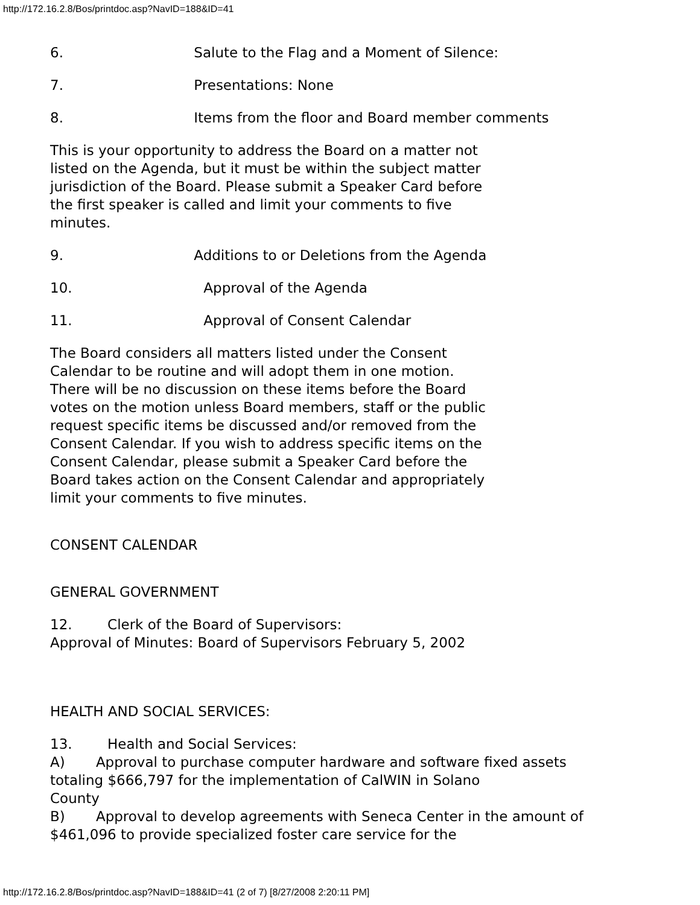http://172.16.2.8/Bos/printdoc.asp?NavID=188&ID=41
6. Salute to the Flag and a Moment of Silence:
7. Presentations: None
8. Items from the floor and Board member comments
This is your opportunity to address the Board on a matter not listed on the Agenda, but it must be within the subject matter jurisdiction of the Board. Please submit a Speaker Card before the first speaker is called and limit your comments to five minutes.
9. Additions to or Deletions from the Agenda
10. Approval of the Agenda
11. Approval of Consent Calendar
The Board considers all matters listed under the Consent Calendar to be routine and will adopt them in one motion. There will be no discussion on these items before the Board votes on the motion unless Board members, staff or the public request specific items be discussed and/or removed from the Consent Calendar. If you wish to address specific items on the Consent Calendar, please submit a Speaker Card before the Board takes action on the Consent Calendar and appropriately limit your comments to five minutes.
CONSENT CALENDAR
GENERAL GOVERNMENT
12. Clerk of the Board of Supervisors:
Approval of Minutes: Board of Supervisors February 5, 2002
HEALTH AND SOCIAL SERVICES:
13. Health and Social Services:
A) Approval to purchase computer hardware and software fixed assets totaling $666,797 for the implementation of CalWIN in Solano
County
B) Approval to develop agreements with Seneca Center in the amount of $461,096 to provide specialized foster care service for the
http://172.16.2.8/Bos/printdoc.asp?NavID=188&ID=41 (2 of 7) [8/27/2008 2:20:11 PM]